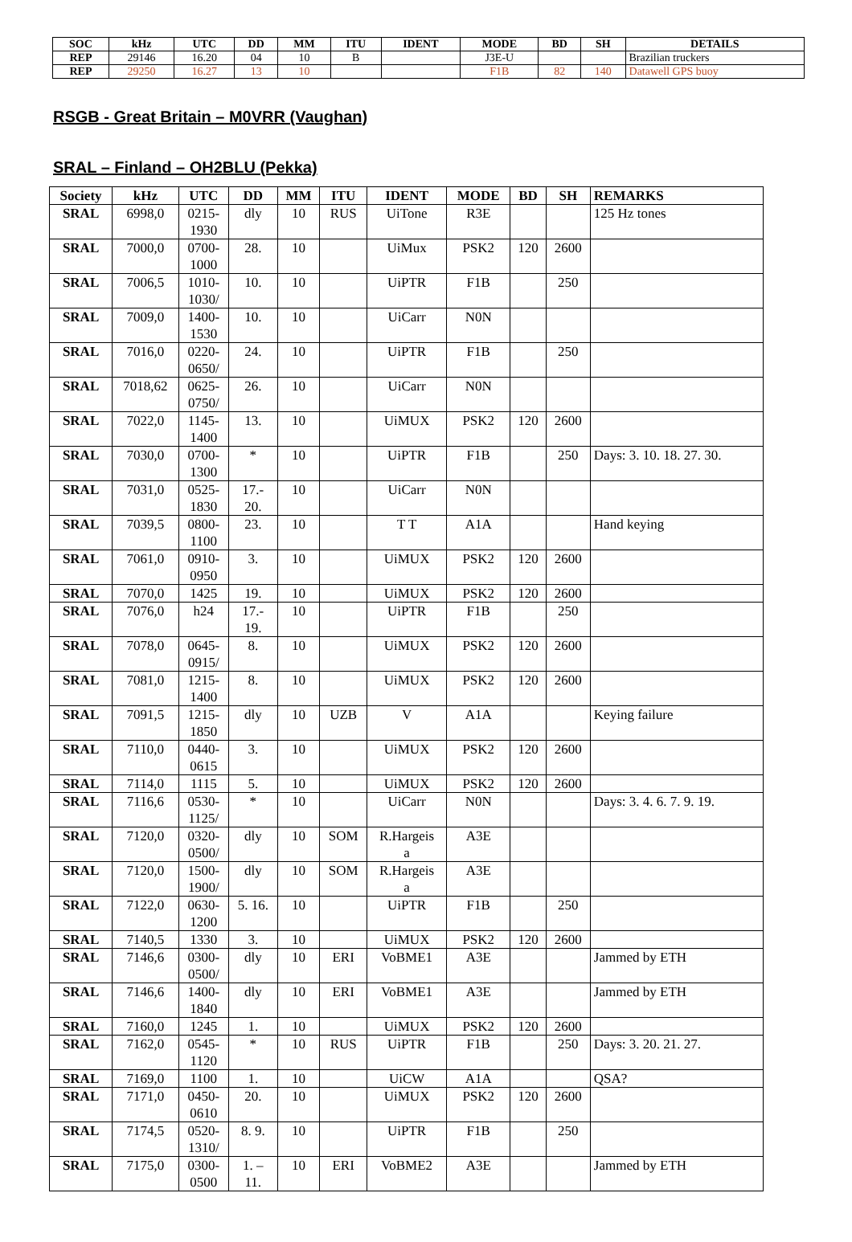| SOC | kHz | UTC | DD | MM | ITU | IDENT | MODE | BD | SH | DETAILS |
| --- | --- | --- | --- | --- | --- | --- | --- | --- | --- | --- |
| REP | 29146 | 16.20 | 04 | 10 | B | | J3E-U | | | Brazilian truckers |
| REP | 29250 | 16.27 | 13 | 10 | | | F1B | 82 | 140 | Datawell GPS buoy |
RSGB - Great Britain – M0VRR (Vaughan)
SRAL – Finland – OH2BLU (Pekka)
| Society | kHz | UTC | DD | MM | ITU | IDENT | MODE | BD | SH | REMARKS |
| SRAL | 6998,0 | 0215- 1930 | dly | 10 | RUS | UiTone | R3E | | | 125 Hz tones |
| SRAL | 7000,0 | 0700- 1000 | 28. | 10 | | UiMux | PSK2 | 120 | 2600 | |
| SRAL | 7006,5 | 1010- 1030/ | 10. | 10 | | UiPTR | F1B | | 250 | |
| SRAL | 7009,0 | 1400- 1530 | 10. | 10 | | UiCarr | N0N | | | |
| SRAL | 7016,0 | 0220- 0650/ | 24. | 10 | | UiPTR | F1B | | 250 | |
| SRAL | 7018,62 | 0625- 0750/ | 26. | 10 | | UiCarr | N0N | | | |
| SRAL | 7022,0 | 1145- 1400 | 13. | 10 | | UiMUX | PSK2 | 120 | 2600 | |
| SRAL | 7030,0 | 0700- 1300 | * | 10 | | UiPTR | F1B | | 250 | Days: 3. 10. 18. 27. 30. |
| SRAL | 7031,0 | 0525- 1830 | 17.- 20. | 10 | | UiCarr | N0N | | | |
| SRAL | 7039,5 | 0800- 1100 | 23. | 10 | | T T | A1A | | | Hand keying |
| SRAL | 7061,0 | 0910- 0950 | 3. | 10 | | UiMUX | PSK2 | 120 | 2600 | |
| SRAL | 7070,0 | 1425 | 19. | 10 | | UiMUX | PSK2 | 120 | 2600 | |
| SRAL | 7076,0 | h24 | 17.- 19. | 10 | | UiPTR | F1B | | 250 | |
| SRAL | 7078,0 | 0645- 0915/ | 8. | 10 | | UiMUX | PSK2 | 120 | 2600 | |
| SRAL | 7081,0 | 1215- 1400 | 8. | 10 | | UiMUX | PSK2 | 120 | 2600 | |
| SRAL | 7091,5 | 1215- 1850 | dly | 10 | UZB | V | A1A | | | Keying failure |
| SRAL | 7110,0 | 0440- 0615 | 3. | 10 | | UiMUX | PSK2 | 120 | 2600 | |
| SRAL | 7114,0 | 1115 | 5. | 10 | | UiMUX | PSK2 | 120 | 2600 | |
| SRAL | 7116,6 | 0530- 1125/ | * | 10 | | UiCarr | N0N | | | Days: 3. 4. 6. 7. 9. 19. |
| SRAL | 7120,0 | 0320- 0500/ | dly | 10 | SOM | R.Hargeis a | A3E | | | |
| SRAL | 7120,0 | 1500- 1900/ | dly | 10 | SOM | R.Hargeis a | A3E | | | |
| SRAL | 7122,0 | 0630- 1200 | 5. 16. | 10 | | UiPTR | F1B | | 250 | |
| SRAL | 7140,5 | 1330 | 3. | 10 | | UiMUX | PSK2 | 120 | 2600 | |
| SRAL | 7146,6 | 0300- 0500/ | dly | 10 | ERI | VoBME1 | A3E | | | Jammed by ETH |
| SRAL | 7146,6 | 1400- 1840 | dly | 10 | ERI | VoBME1 | A3E | | | Jammed by ETH |
| SRAL | 7160,0 | 1245 | 1. | 10 | | UiMUX | PSK2 | 120 | 2600 | |
| SRAL | 7162,0 | 0545- 1120 | * | 10 | RUS | UiPTR | F1B | | 250 | Days: 3. 20. 21. 27. |
| SRAL | 7169,0 | 1100 | 1. | 10 | | UiCW | A1A | | | QSA? |
| SRAL | 7171,0 | 0450- 0610 | 20. | 10 | | UiMUX | PSK2 | 120 | 2600 | |
| SRAL | 7174,5 | 0520- 1310/ | 8. 9. | 10 | | UiPTR | F1B | | 250 | |
| SRAL | 7175,0 | 0300- 0500 | 1. – 11. | 10 | ERI | VoBME2 | A3E | | | Jammed by ETH |